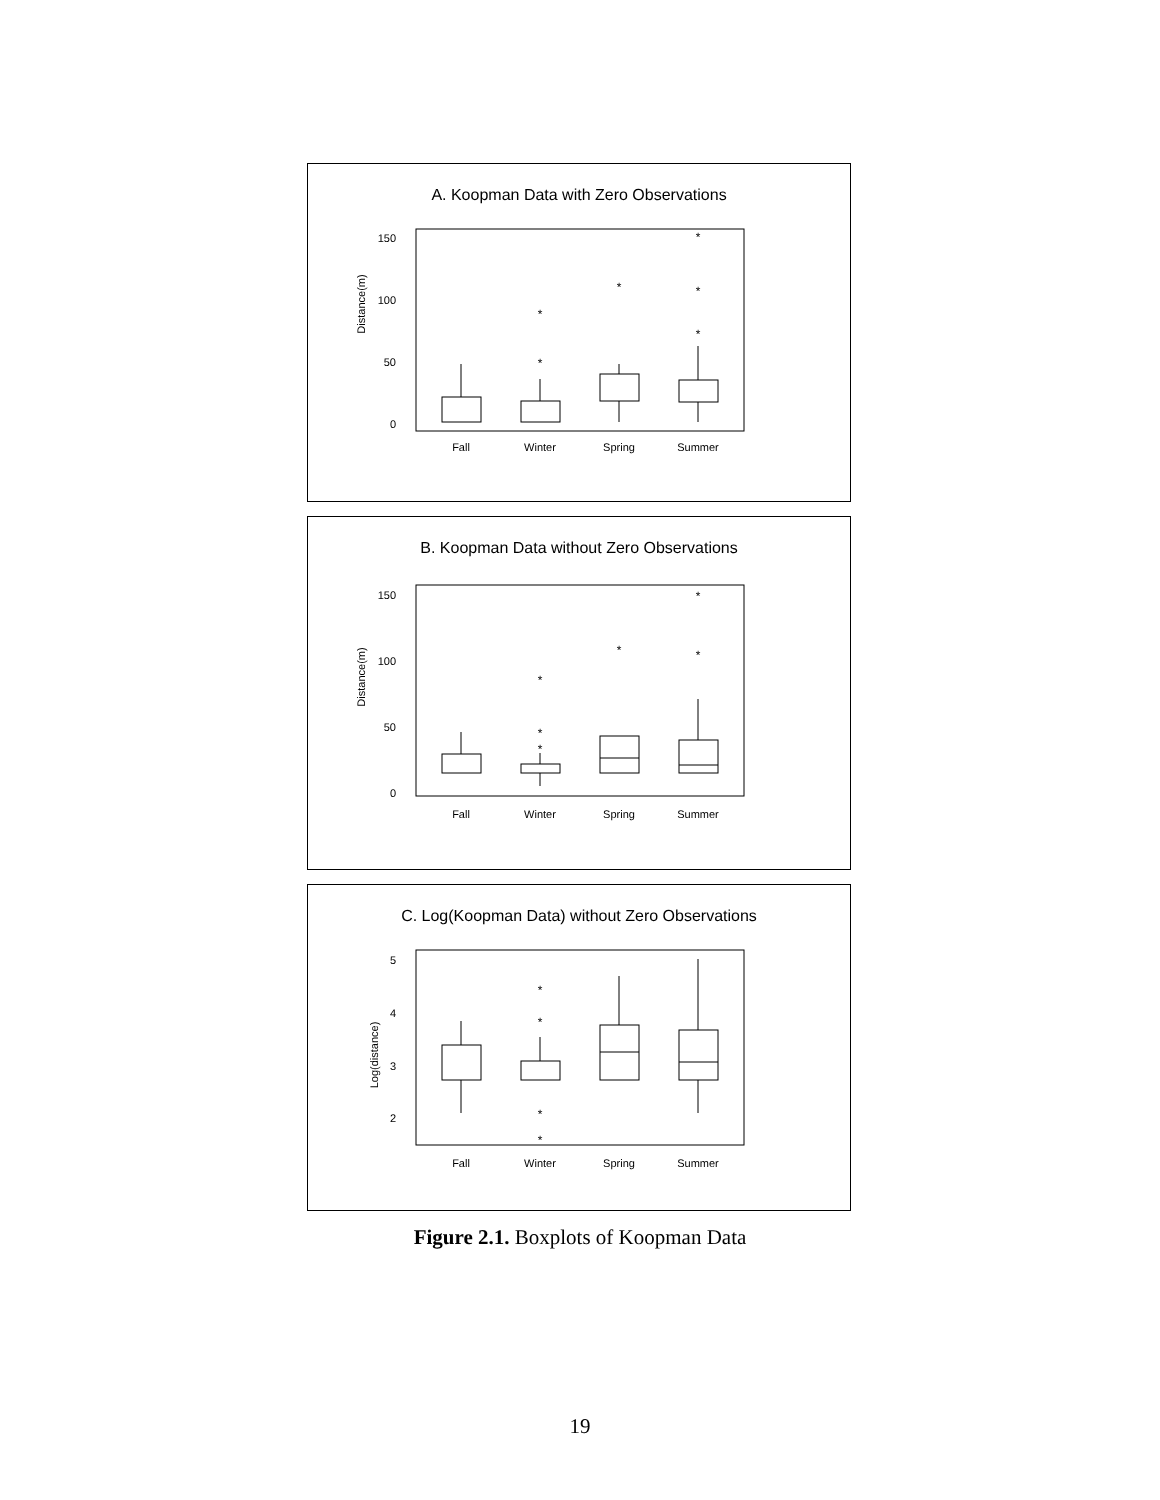A. Koopman Data with Zero Observations
Distance(m)
150
100
50
0
*
*
*
*
*
*
Fall
Winter
Spring
Summer
B. Koopman Data without Zero Observations
Distance(m)
150
100
50
0
*
*
*
*
*
*
Fall
Winter
Spring
Summer
C. Log(Koopman Data) without Zero Observations
Log(distance)
5
4
3
2
*
*
*
*
Fall
Winter
Spring
Summer
Figure 2.1. Boxplots of Koopman Data
19